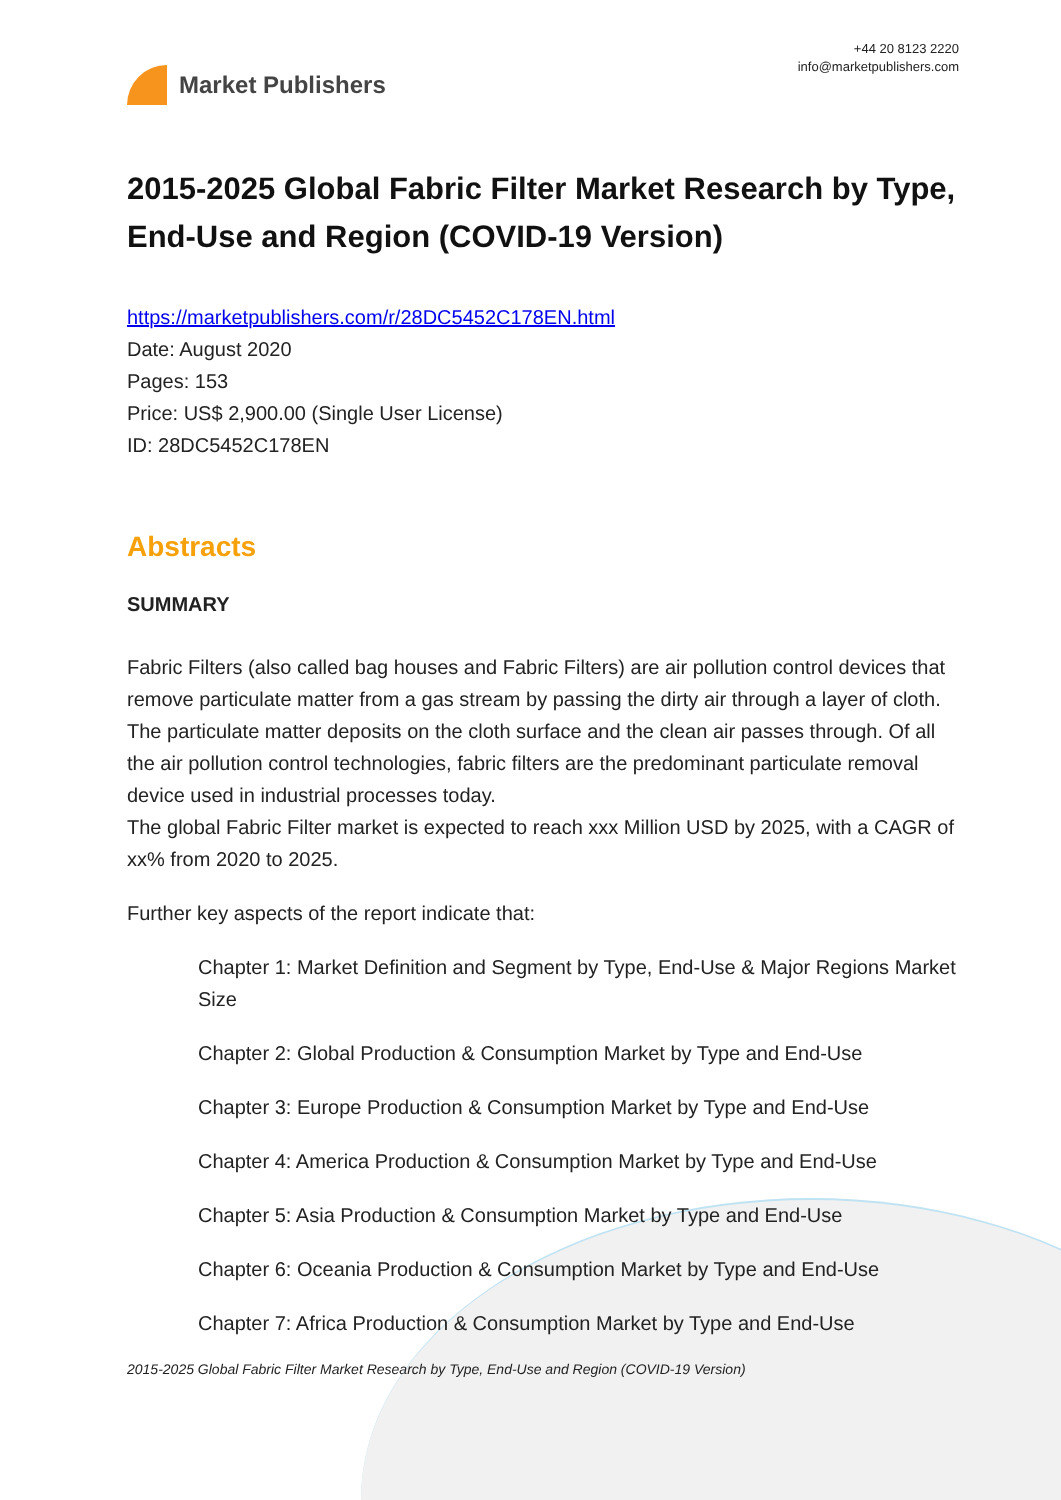Market Publishers
+44 20 8123 2220
info@marketpublishers.com
2015-2025 Global Fabric Filter Market Research by Type, End-Use and Region (COVID-19 Version)
https://marketpublishers.com/r/28DC5452C178EN.html
Date: August 2020
Pages: 153
Price: US$ 2,900.00 (Single User License)
ID: 28DC5452C178EN
Abstracts
SUMMARY
Fabric Filters (also called bag houses and Fabric Filters) are air pollution control devices that remove particulate matter from a gas stream by passing the dirty air through a layer of cloth. The particulate matter deposits on the cloth surface and the clean air passes through. Of all the air pollution control technologies, fabric filters are the predominant particulate removal device used in industrial processes today.
The global Fabric Filter market is expected to reach xxx Million USD by 2025, with a CAGR of xx% from 2020 to 2025.
Further key aspects of the report indicate that:
Chapter 1: Market Definition and Segment by Type, End-Use & Major Regions Market Size
Chapter 2: Global Production & Consumption Market by Type and End-Use
Chapter 3: Europe Production & Consumption Market by Type and End-Use
Chapter 4: America Production & Consumption Market by Type and End-Use
Chapter 5: Asia Production & Consumption Market by Type and End-Use
Chapter 6: Oceania Production & Consumption Market by Type and End-Use
Chapter 7: Africa Production & Consumption Market by Type and End-Use
2015-2025 Global Fabric Filter Market Research by Type, End-Use and Region (COVID-19 Version)